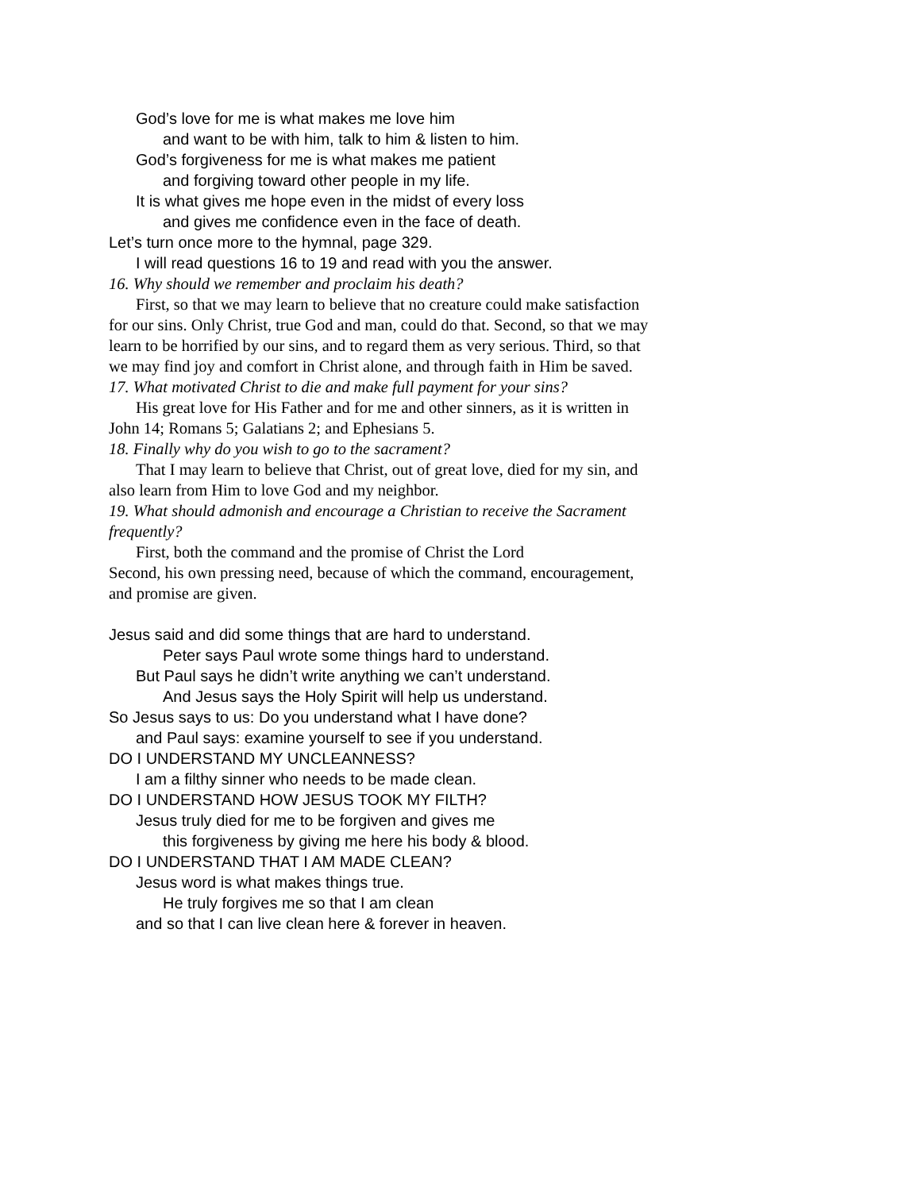God’s love for me is what makes me love him
and want to be with him, talk to him & listen to him.
God’s forgiveness for me is what makes me patient
and forgiving toward other people in my life.
It is what gives me hope even in the midst of every loss
and gives me confidence even in the face of death.
Let’s turn once more to the hymnal, page 329.
I will read questions 16 to 19 and read with you the answer.
16. Why should we remember and proclaim his death?
First, so that we may learn to believe that no creature could make satisfaction for our sins. Only Christ, true God and man, could do that. Second, so that we may learn to be horrified by our sins, and to regard them as very serious. Third, so that we may find joy and comfort in Christ alone, and through faith in Him be saved.
17. What motivated Christ to die and make full payment for your sins?
His great love for His Father and for me and other sinners, as it is written in John 14; Romans 5; Galatians 2; and Ephesians 5.
18. Finally why do you wish to go to the sacrament?
That I may learn to believe that Christ, out of great love, died for my sin, and also learn from Him to love God and my neighbor.
19. What should admonish and encourage a Christian to receive the Sacrament frequently?
First, both the command and the promise of Christ the Lord
Second, his own pressing need, because of which the command, encouragement, and promise are given.
Jesus said and did some things that are hard to understand.
Peter says Paul wrote some things hard to understand.
But Paul says he didn’t write anything we can’t understand.
And Jesus says the Holy Spirit will help us understand.
So Jesus says to us: Do you understand what I have done?
and Paul says: examine yourself to see if you understand.
DO I UNDERSTAND MY UNCLEANNESS?
I am a filthy sinner who needs to be made clean.
DO I UNDERSTAND HOW JESUS TOOK MY FILTH?
Jesus truly died for me to be forgiven and gives me
this forgiveness by giving me here his body & blood.
DO I UNDERSTAND THAT I AM MADE CLEAN?
Jesus word is what makes things true.
He truly forgives me so that I am clean
and so that I can live clean here & forever in heaven.